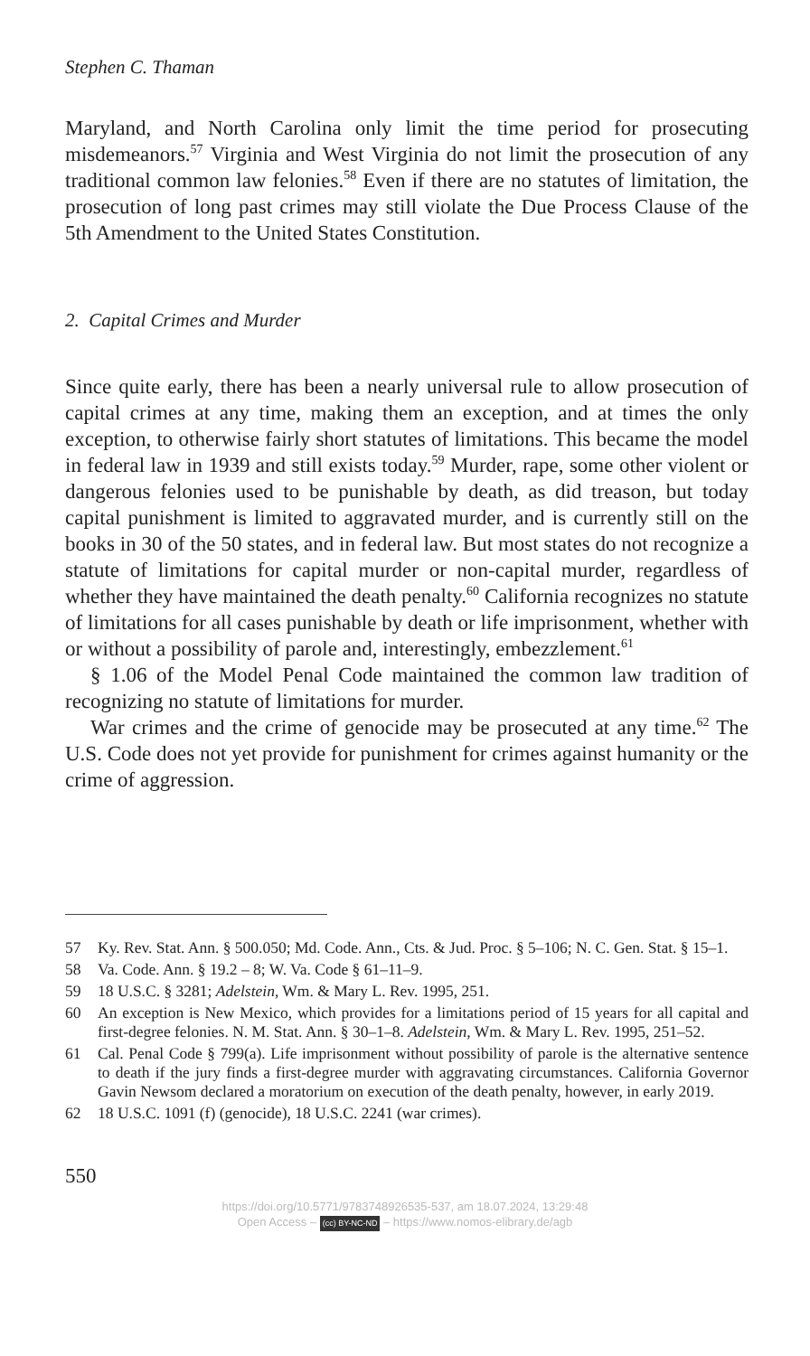Stephen C. Thaman
Maryland, and North Carolina only limit the time period for prosecuting misdemeanors.<sup>57</sup> Virginia and West Virginia do not limit the prosecution of any traditional common law felonies.<sup>58</sup> Even if there are no statutes of limitation, the prosecution of long past crimes may still violate the Due Process Clause of the 5th Amendment to the United States Constitution.
2. Capital Crimes and Murder
Since quite early, there has been a nearly universal rule to allow prosecution of capital crimes at any time, making them an exception, and at times the only exception, to otherwise fairly short statutes of limitations. This became the model in federal law in 1939 and still exists today.<sup>59</sup> Murder, rape, some other violent or dangerous felonies used to be punishable by death, as did treason, but today capital punishment is limited to aggravated murder, and is currently still on the books in 30 of the 50 states, and in federal law. But most states do not recognize a statute of limitations for capital murder or non-capital murder, regardless of whether they have maintained the death penalty.<sup>60</sup> California recognizes no statute of limitations for all cases punishable by death or life imprisonment, whether with or without a possibility of parole and, interestingly, embezzlement.<sup>61</sup>
§ 1.06 of the Model Penal Code maintained the common law tradition of recognizing no statute of limitations for murder.
War crimes and the crime of genocide may be prosecuted at any time.<sup>62</sup> The U.S. Code does not yet provide for punishment for crimes against humanity or the crime of aggression.
57 Ky. Rev. Stat. Ann. § 500.050; Md. Code. Ann., Cts. & Jud. Proc. § 5–106; N. C. Gen. Stat. § 15–1.
58 Va. Code. Ann. § 19.2 – 8; W. Va. Code § 61–11–9.
59 18 U.S.C. § 3281; Adelstein, Wm. & Mary L. Rev. 1995, 251.
60 An exception is New Mexico, which provides for a limitations period of 15 years for all capital and first-degree felonies. N. M. Stat. Ann. § 30–1–8. Adelstein, Wm. & Mary L. Rev. 1995, 251–52.
61 Cal. Penal Code § 799(a). Life imprisonment without possibility of parole is the alternative sentence to death if the jury finds a first-degree murder with aggravating circumstances. California Governor Gavin Newsom declared a moratorium on execution of the death penalty, however, in early 2019.
62 18 U.S.C. 1091 (f) (genocide), 18 U.S.C. 2241 (war crimes).
550
https://doi.org/10.5771/9783748926535-537, am 18.07.2024, 13:29:48
Open Access – (cc) BY-NC-ND – https://www.nomos-elibrary.de/agb